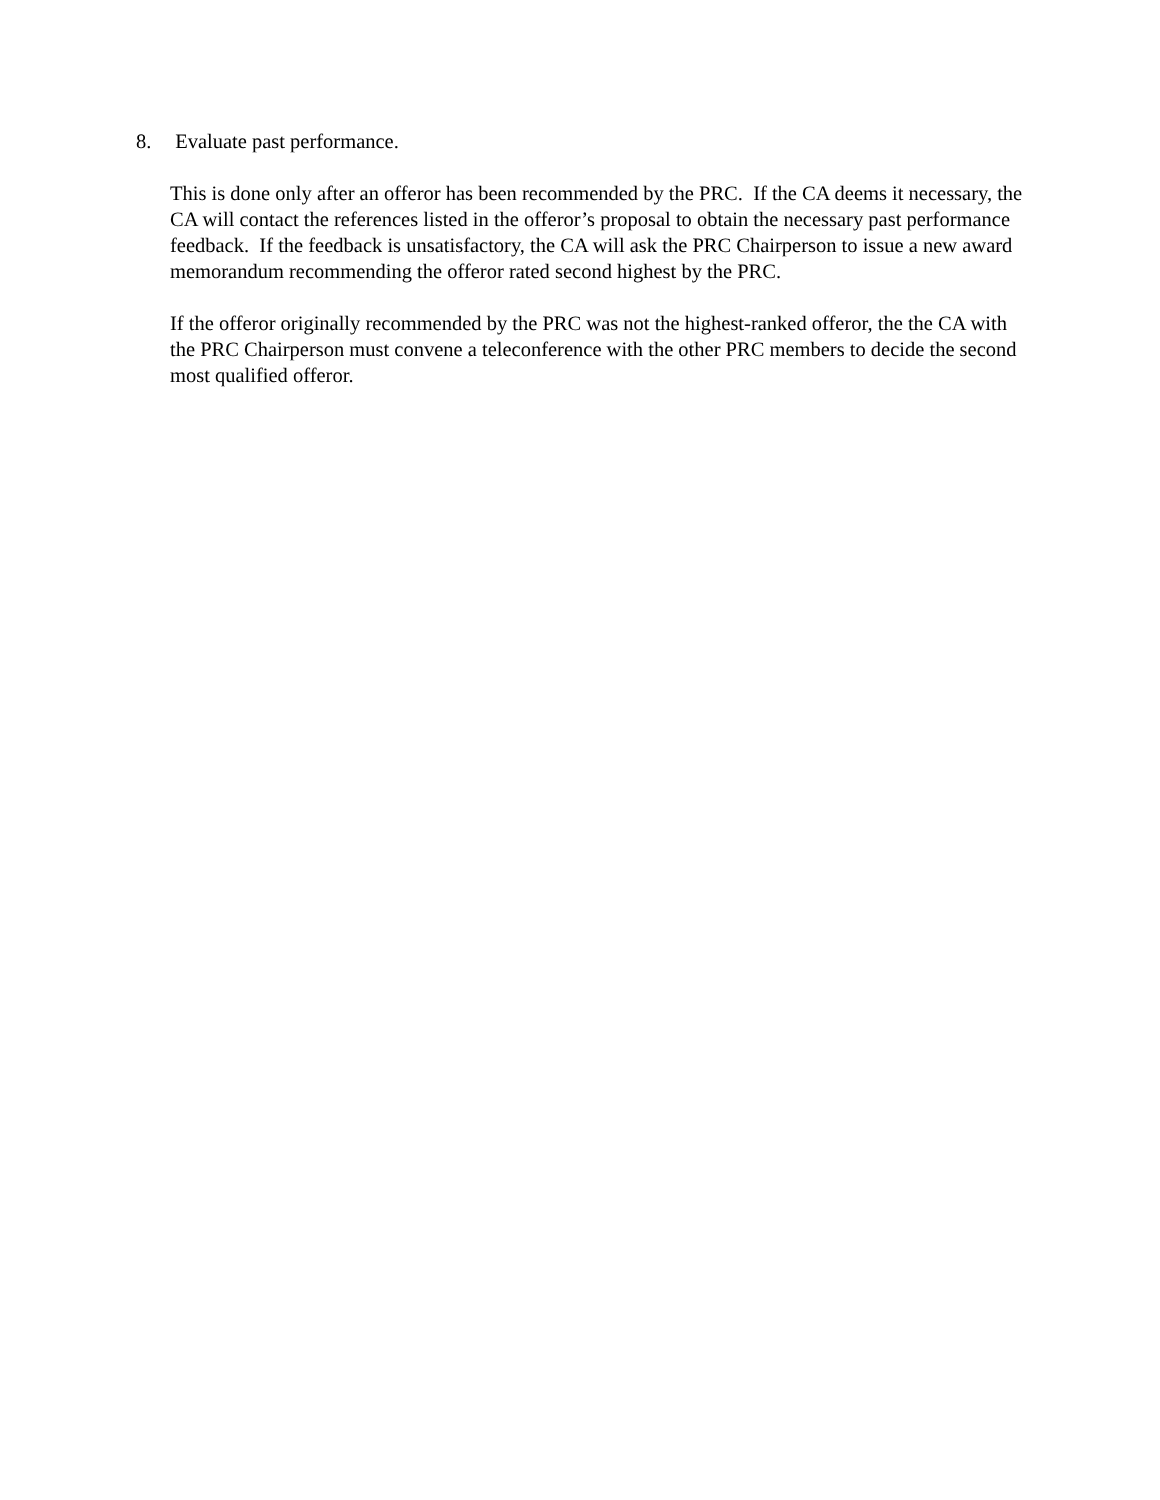8. Evaluate past performance.
This is done only after an offeror has been recommended by the PRC. If the CA deems it necessary, the CA will contact the references listed in the offeror’s proposal to obtain the necessary past performance feedback. If the feedback is unsatisfactory, the CA will ask the PRC Chairperson to issue a new award memorandum recommending the offeror rated second highest by the PRC.
If the offeror originally recommended by the PRC was not the highest-ranked offeror, the the CA with the PRC Chairperson must convene a teleconference with the other PRC members to decide the second most qualified offeror.